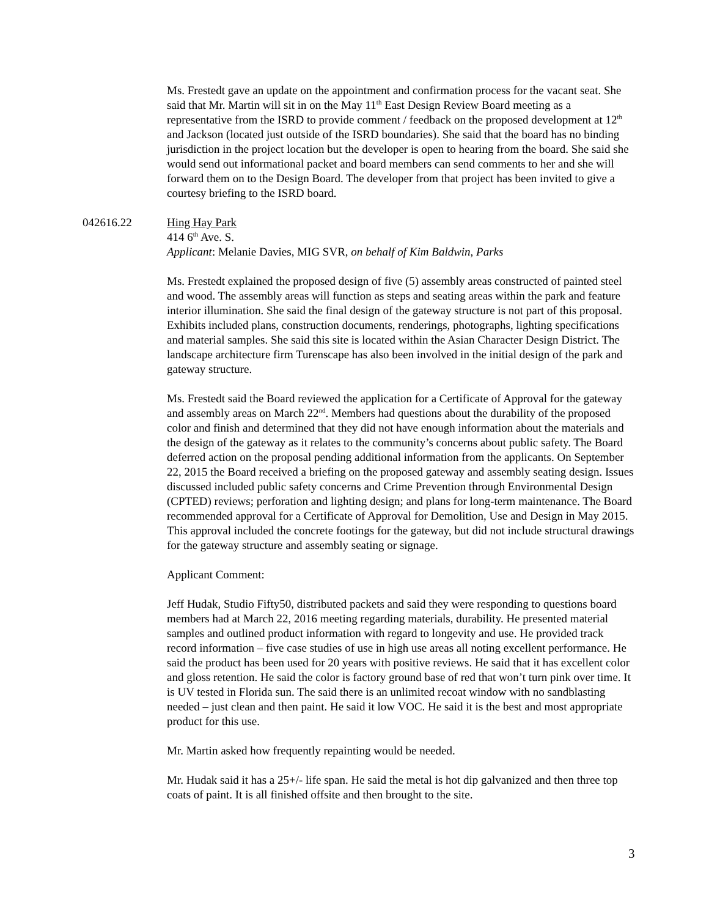Ms. Frestedt gave an update on the appointment and confirmation process for the vacant seat. She said that Mr. Martin will sit in on the May 11<sup>th</sup> East Design Review Board meeting as a representative from the ISRD to provide comment / feedback on the proposed development at 12<sup>th</sup> and Jackson (located just outside of the ISRD boundaries). She said that the board has no binding jurisdiction in the project location but the developer is open to hearing from the board. She said she would send out informational packet and board members can send comments to her and she will forward them on to the Design Board. The developer from that project has been invited to give a courtesy briefing to the ISRD board.
042616.22 Hing Hay Park
414 6<sup>th</sup> Ave. S.
Applicant: Melanie Davies, MIG SVR, on behalf of Kim Baldwin, Parks
Ms. Frestedt explained the proposed design of five (5) assembly areas constructed of painted steel and wood. The assembly areas will function as steps and seating areas within the park and feature interior illumination. She said the final design of the gateway structure is not part of this proposal. Exhibits included plans, construction documents, renderings, photographs, lighting specifications and material samples. She said this site is located within the Asian Character Design District. The landscape architecture firm Turenscape has also been involved in the initial design of the park and gateway structure.
Ms. Frestedt said the Board reviewed the application for a Certificate of Approval for the gateway and assembly areas on March 22<sup>nd</sup>. Members had questions about the durability of the proposed color and finish and determined that they did not have enough information about the materials and the design of the gateway as it relates to the community’s concerns about public safety. The Board deferred action on the proposal pending additional information from the applicants. On September 22, 2015 the Board received a briefing on the proposed gateway and assembly seating design. Issues discussed included public safety concerns and Crime Prevention through Environmental Design (CPTED) reviews; perforation and lighting design; and plans for long-term maintenance. The Board recommended approval for a Certificate of Approval for Demolition, Use and Design in May 2015. This approval included the concrete footings for the gateway, but did not include structural drawings for the gateway structure and assembly seating or signage.
Applicant Comment:
Jeff Hudak, Studio Fifty50, distributed packets and said they were responding to questions board members had at March 22, 2016 meeting regarding materials, durability. He presented material samples and outlined product information with regard to longevity and use. He provided track record information – five case studies of use in high use areas all noting excellent performance. He said the product has been used for 20 years with positive reviews. He said that it has excellent color and gloss retention. He said the color is factory ground base of red that won’t turn pink over time. It is UV tested in Florida sun. The said there is an unlimited recoat window with no sandblasting needed – just clean and then paint. He said it low VOC. He said it is the best and most appropriate product for this use.
Mr. Martin asked how frequently repainting would be needed.
Mr. Hudak said it has a 25+/- life span. He said the metal is hot dip galvanized and then three top coats of paint. It is all finished offsite and then brought to the site.
3